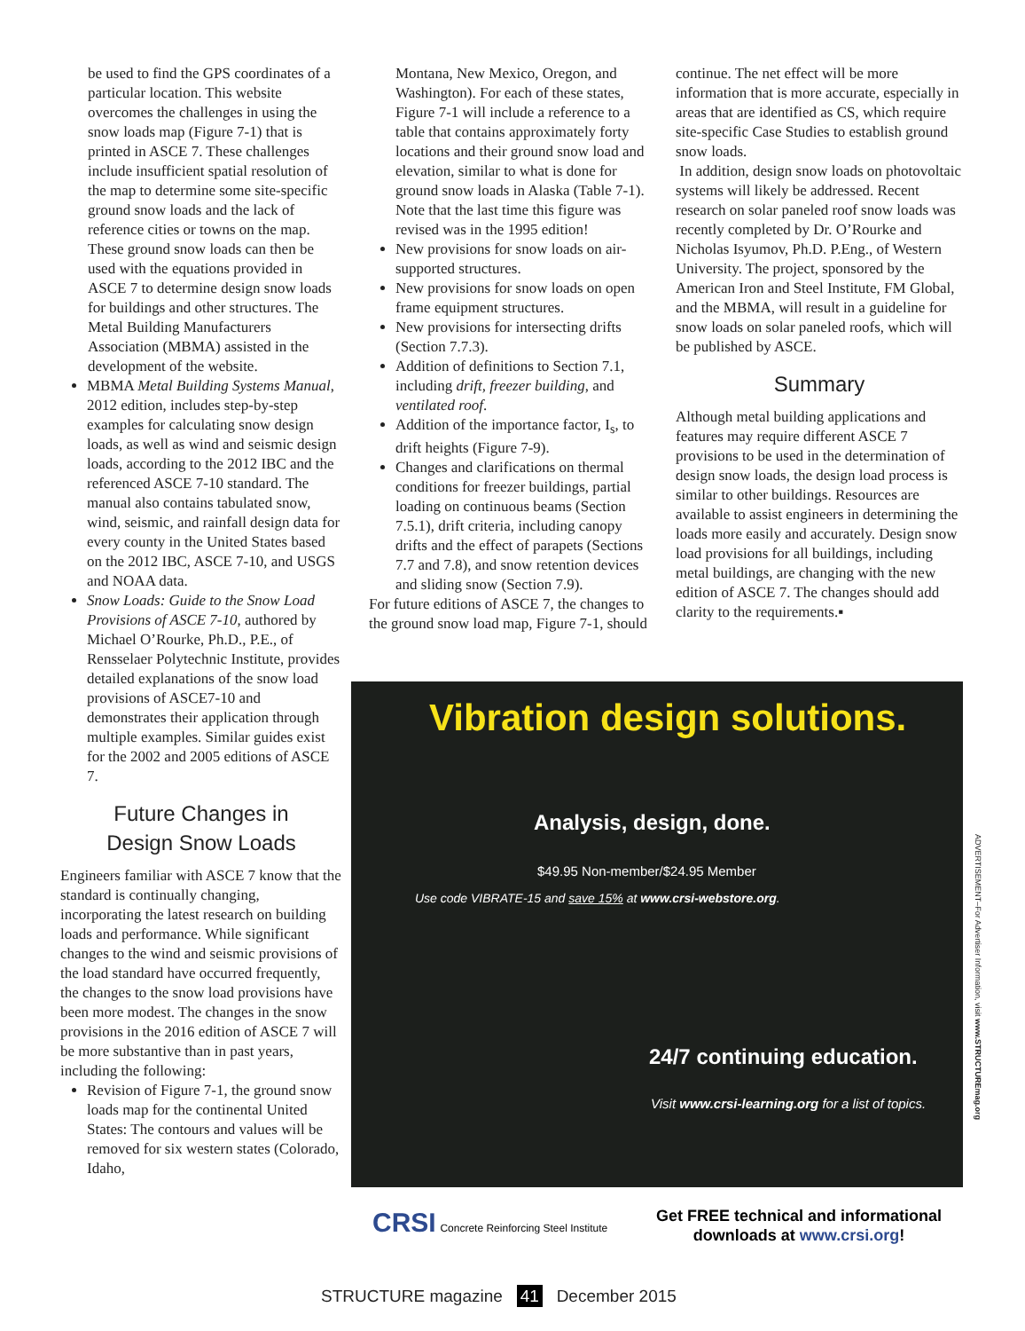be used to find the GPS coordinates of a particular location. This website overcomes the challenges in using the snow loads map (Figure 7-1) that is printed in ASCE 7. These challenges include insufficient spatial resolution of the map to determine some site-specific ground snow loads and the lack of reference cities or towns on the map. These ground snow loads can then be used with the equations provided in ASCE 7 to determine design snow loads for buildings and other structures. The Metal Building Manufacturers Association (MBMA) assisted in the development of the website.
MBMA Metal Building Systems Manual, 2012 edition, includes step-by-step examples for calculating snow design loads, as well as wind and seismic design loads, according to the 2012 IBC and the referenced ASCE 7-10 standard. The manual also contains tabulated snow, wind, seismic, and rainfall design data for every county in the United States based on the 2012 IBC, ASCE 7-10, and USGS and NOAA data.
Snow Loads: Guide to the Snow Load Provisions of ASCE 7-10, authored by Michael O’Rourke, Ph.D., P.E., of Rensselaer Polytechnic Institute, provides detailed explanations of the snow load provisions of ASCE7-10 and demonstrates their application through multiple examples. Similar guides exist for the 2002 and 2005 editions of ASCE 7.
Future Changes in
Design Snow Loads
Engineers familiar with ASCE 7 know that the standard is continually changing, incorporating the latest research on building loads and performance. While significant changes to the wind and seismic provisions of the load standard have occurred frequently, the changes to the snow load provisions have been more modest. The changes in the snow provisions in the 2016 edition of ASCE 7 will be more substantive than in past years, including the following:
Revision of Figure 7-1, the ground snow loads map for the continental United States: The contours and values will be removed for six western states (Colorado, Idaho,
Montana, New Mexico, Oregon, and Washington). For each of these states, Figure 7-1 will include a reference to a table that contains approximately forty locations and their ground snow load and elevation, similar to what is done for ground snow loads in Alaska (Table 7-1). Note that the last time this figure was revised was in the 1995 edition!
New provisions for snow loads on air-supported structures.
New provisions for snow loads on open frame equipment structures.
New provisions for intersecting drifts (Section 7.7.3).
Addition of definitions to Section 7.1, including drift, freezer building, and ventilated roof.
Addition of the importance factor, I<sub>s</sub>, to drift heights (Figure 7-9).
Changes and clarifications on thermal conditions for freezer buildings, partial loading on continuous beams (Section 7.5.1), drift criteria, including canopy drifts and the effect of parapets (Sections 7.7 and 7.8), and snow retention devices and sliding snow (Section 7.9).
For future editions of ASCE 7, the changes to the ground snow load map, Figure 7-1, should
continue. The net effect will be more information that is more accurate, especially in areas that are identified as CS, which require site-specific Case Studies to establish ground snow loads.
In addition, design snow loads on photovoltaic systems will likely be addressed. Recent research on solar paneled roof snow loads was recently completed by Dr. O’Rourke and Nicholas Isyumov, Ph.D. P.Eng., of Western University. The project, sponsored by the American Iron and Steel Institute, FM Global, and the MBMA, will result in a guideline for snow loads on solar paneled roofs, which will be published by ASCE.
Summary
Although metal building applications and features may require different ASCE 7 provisions to be used in the determination of design snow loads, the design load process is similar to other buildings. Resources are available to assist engineers in determining the loads more easily and accurately. Design snow load provisions for all buildings, including metal buildings, are changing with the new edition of ASCE 7. The changes should add clarity to the requirements.▪
Vibration design solutions.
Analysis, design, done.
$49.95 Non-member/$24.95 Member
Use code VIBRATE-15 and save 15% at www.crsi-webstore.org.
24/7 continuing education.
Visit www.crsi-learning.org for a list of topics.
CRSI Concrete Reinforcing Steel Institute
Get FREE technical and informational
downloads at www.crsi.org!
ADVERTISEMENT–For Advertiser Information, visit www.STRUCTUREmag.org
STRUCTURE magazine 41 December 2015